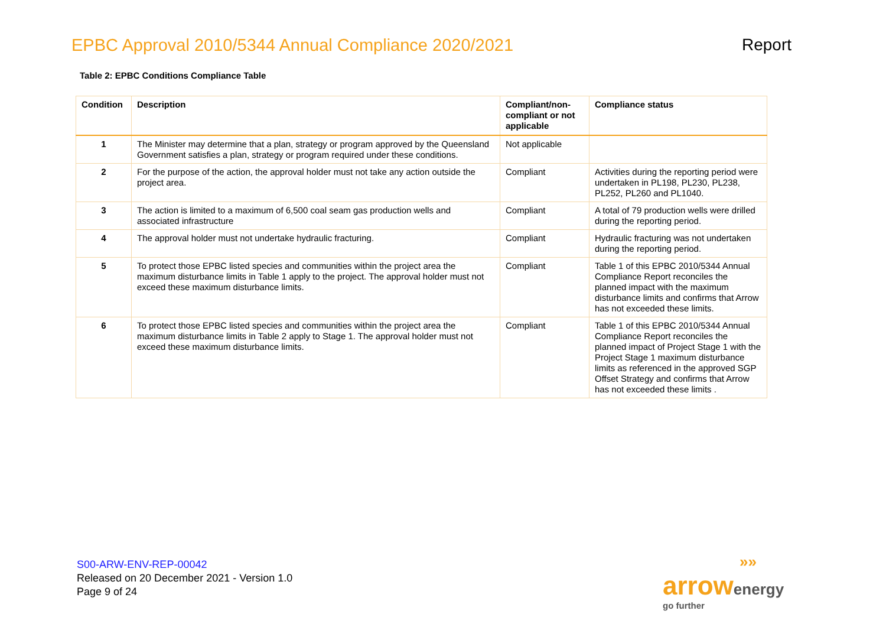EPBC Approval 2010/5344 Annual Compliance 2020/2021
Report
Table 2: EPBC Conditions Compliance Table
| Condition | Description | Compliant/non-compliant or not applicable | Compliance status |
| --- | --- | --- | --- |
| 1 | The Minister may determine that a plan, strategy or program approved by the Queensland Government satisfies a plan, strategy or program required under these conditions. | Not applicable | |
| 2 | For the purpose of the action, the approval holder must not take any action outside the project area. | Compliant | Activities during the reporting period were undertaken in PL198, PL230, PL238, PL252, PL260 and PL1040. |
| 3 | The action is limited to a maximum of 6,500 coal seam gas production wells and associated infrastructure | Compliant | A total of 79 production wells were drilled during the reporting period. |
| 4 | The approval holder must not undertake hydraulic fracturing. | Compliant | Hydraulic fracturing was not undertaken during the reporting period. |
| 5 | To protect those EPBC listed species and communities within the project area the maximum disturbance limits in Table 1 apply to the project. The approval holder must not exceed these maximum disturbance limits. | Compliant | Table 1 of this EPBC 2010/5344 Annual Compliance Report reconciles the planned impact with the maximum disturbance limits and confirms that Arrow has not exceeded these limits. |
| 6 | To protect those EPBC listed species and communities within the project area the maximum disturbance limits in Table 2 apply to Stage 1. The approval holder must not exceed these maximum disturbance limits. | Compliant | Table 1 of this EPBC 2010/5344 Annual Compliance Report reconciles the planned impact of Project Stage 1 with the Project Stage 1 maximum disturbance limits as referenced in the approved SGP Offset Strategy and confirms that Arrow has not exceeded these limits . |
S00-ARW-ENV-REP-00042
Released on 20 December 2021 - Version 1.0
Page 9 of 24
»»
arrow energy
go further